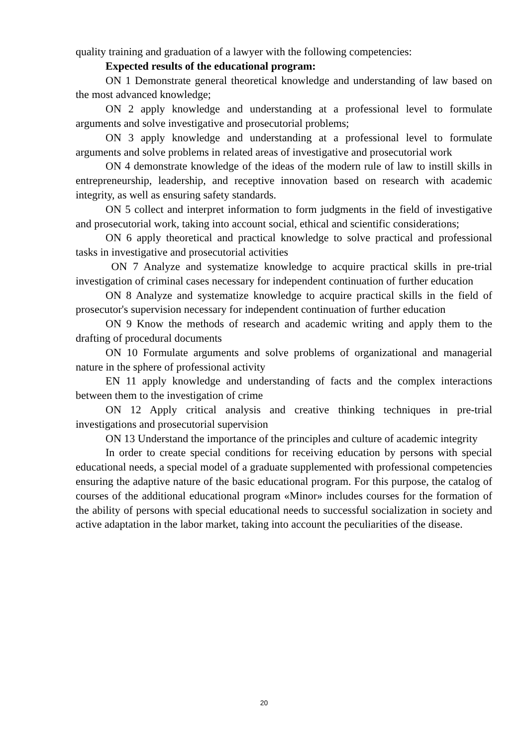quality training and graduation of a lawyer with the following competencies:
Expected results of the educational program:
ON 1 Demonstrate general theoretical knowledge and understanding of law based on the most advanced knowledge;
ON 2 apply knowledge and understanding at a professional level to formulate arguments and solve investigative and prosecutorial problems;
ON 3 apply knowledge and understanding at a professional level to formulate arguments and solve problems in related areas of investigative and prosecutorial work
ON 4 demonstrate knowledge of the ideas of the modern rule of law to instill skills in entrepreneurship, leadership, and receptive innovation based on research with academic integrity, as well as ensuring safety standards.
ON 5 collect and interpret information to form judgments in the field of investigative and prosecutorial work, taking into account social, ethical and scientific considerations;
ON 6 apply theoretical and practical knowledge to solve practical and professional tasks in investigative and prosecutorial activities
ON 7 Analyze and systematize knowledge to acquire practical skills in pre-trial investigation of criminal cases necessary for independent continuation of further education
ON 8 Analyze and systematize knowledge to acquire practical skills in the field of prosecutor's supervision necessary for independent continuation of further education
ON 9 Know the methods of research and academic writing and apply them to the drafting of procedural documents
ON 10 Formulate arguments and solve problems of organizational and managerial nature in the sphere of professional activity
EN 11 apply knowledge and understanding of facts and the complex interactions between them to the investigation of crime
ON 12 Apply critical analysis and creative thinking techniques in pre-trial investigations and prosecutorial supervision
ON 13 Understand the importance of the principles and culture of academic integrity
In order to create special conditions for receiving education by persons with special educational needs, a special model of a graduate supplemented with professional competencies ensuring the adaptive nature of the basic educational program. For this purpose, the catalog of courses of the additional educational program «Minor» includes courses for the formation of the ability of persons with special educational needs to successful socialization in society and active adaptation in the labor market, taking into account the peculiarities of the disease.
20